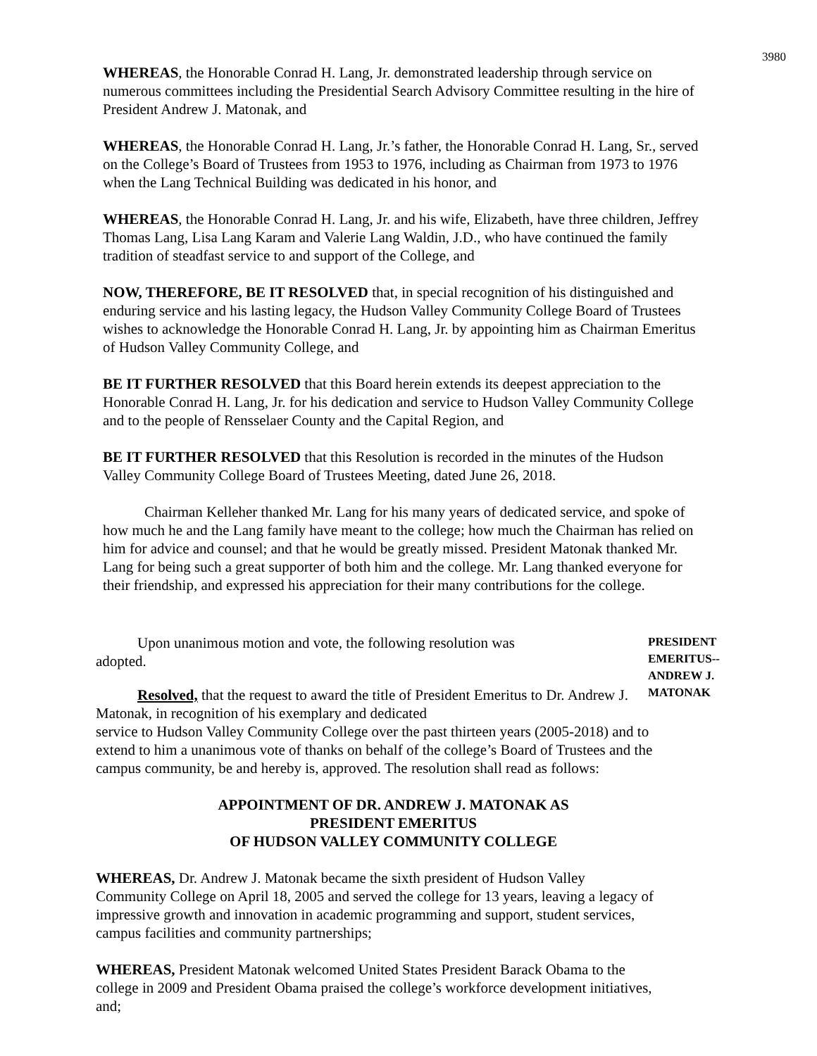3980
WHEREAS, the Honorable Conrad H. Lang, Jr. demonstrated leadership through service on numerous committees including the Presidential Search Advisory Committee resulting in the hire of President Andrew J. Matonak, and
WHEREAS, the Honorable Conrad H. Lang, Jr.’s father, the Honorable Conrad H. Lang, Sr., served on the College’s Board of Trustees from 1953 to 1976, including as Chairman from 1973 to 1976 when the Lang Technical Building was dedicated in his honor, and
WHEREAS, the Honorable Conrad H. Lang, Jr. and his wife, Elizabeth, have three children, Jeffrey Thomas Lang, Lisa Lang Karam and Valerie Lang Waldin, J.D., who have continued the family tradition of steadfast service to and support of the College, and
NOW, THEREFORE, BE IT RESOLVED that, in special recognition of his distinguished and enduring service and his lasting legacy, the Hudson Valley Community College Board of Trustees wishes to acknowledge the Honorable Conrad H. Lang, Jr. by appointing him as Chairman Emeritus of Hudson Valley Community College, and
BE IT FURTHER RESOLVED that this Board herein extends its deepest appreciation to the Honorable Conrad H. Lang, Jr. for his dedication and service to Hudson Valley Community College and to the people of Rensselaer County and the Capital Region, and
BE IT FURTHER RESOLVED that this Resolution is recorded in the minutes of the Hudson Valley Community College Board of Trustees Meeting, dated June 26, 2018.
Chairman Kelleher thanked Mr. Lang for his many years of dedicated service, and spoke of how much he and the Lang family have meant to the college; how much the Chairman has relied on him for advice and counsel; and that he would be greatly missed. President Matonak thanked Mr. Lang for being such a great supporter of both him and the college. Mr. Lang thanked everyone for their friendship, and expressed his appreciation for their many contributions for the college.
Upon unanimous motion and vote, the following resolution was adopted.
Resolved, that the request to award the title of President Emeritus to Dr. Andrew J. Matonak, in recognition of his exemplary and dedicated
PRESIDENT EMERITUS-- ANDREW J. MATONAK
service to Hudson Valley Community College over the past thirteen years (2005-2018) and to extend to him a unanimous vote of thanks on behalf of the college’s Board of Trustees and the campus community, be and hereby is, approved. The resolution shall read as follows:
APPOINTMENT OF DR. ANDREW J. MATONAK AS
PRESIDENT EMERITUS
OF HUDSON VALLEY COMMUNITY COLLEGE
WHEREAS, Dr. Andrew J. Matonak became the sixth president of Hudson Valley Community College on April 18, 2005 and served the college for 13 years, leaving a legacy of impressive growth and innovation in academic programming and support, student services, campus facilities and community partnerships;
WHEREAS, President Matonak welcomed United States President Barack Obama to the college in 2009 and President Obama praised the college’s workforce development initiatives, and;